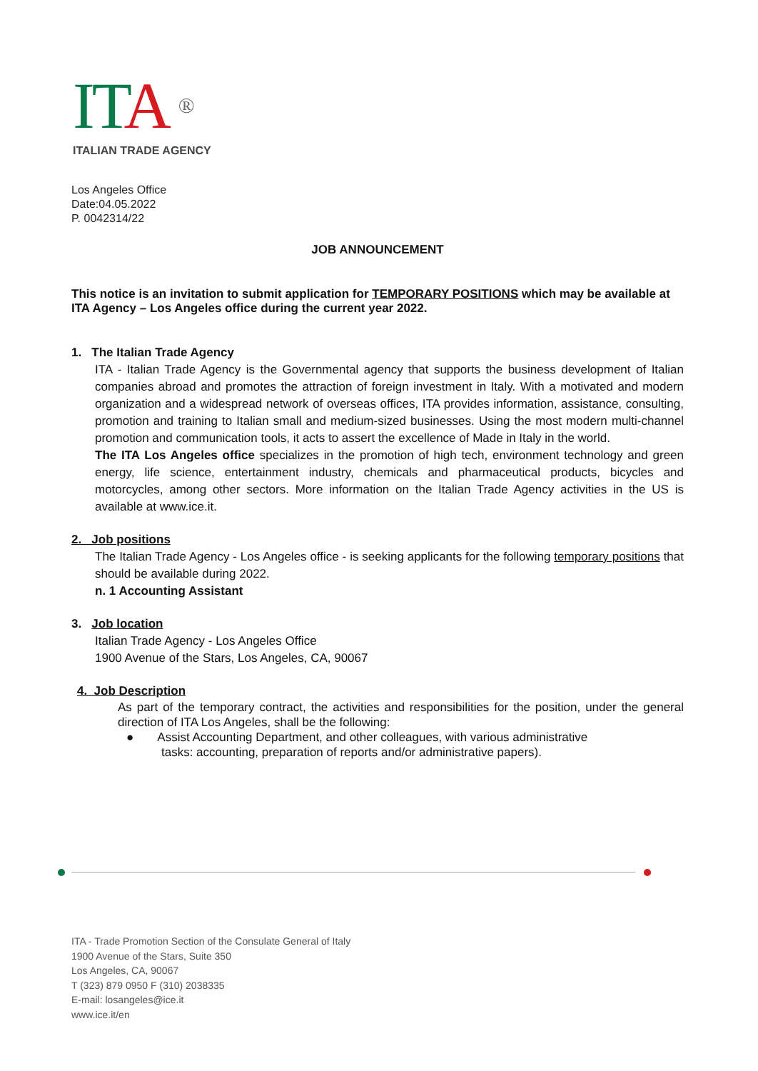ITA ®
ITALIAN TRADE AGENCY
Los Angeles Office
Date:04.05.2022
P. 0042314/22
JOB ANNOUNCEMENT
This notice is an invitation to submit application for TEMPORARY POSITIONS which may be available at ITA Agency – Los Angeles office during the current year 2022.
1. The Italian Trade Agency
ITA - Italian Trade Agency is the Governmental agency that supports the business development of Italian companies abroad and promotes the attraction of foreign investment in Italy. With a motivated and modern organization and a widespread network of overseas offices, ITA provides information, assistance, consulting, promotion and training to Italian small and medium-sized businesses. Using the most modern multi-channel promotion and communication tools, it acts to assert the excellence of Made in Italy in the world.
The ITA Los Angeles office specializes in the promotion of high tech, environment technology and green energy, life science, entertainment industry, chemicals and pharmaceutical products, bicycles and motorcycles, among other sectors. More information on the Italian Trade Agency activities in the US is available at www.ice.it.
2. Job positions
The Italian Trade Agency - Los Angeles office - is seeking applicants for the following temporary positions that should be available during 2022.
n. 1 Accounting Assistant
3. Job location
Italian Trade Agency - Los Angeles Office
1900 Avenue of the Stars, Los Angeles, CA, 90067
4. Job Description
As part of the temporary contract, the activities and responsibilities for the position, under the general direction of ITA Los Angeles, shall be the following:
● Assist Accounting Department, and other colleagues, with various administrative
tasks: accounting, preparation of reports and/or administrative papers).
ITA - Trade Promotion Section of the Consulate General of Italy
1900 Avenue of the Stars, Suite 350
Los Angeles, CA, 90067
T (323) 879 0950 F (310) 2038335
E-mail: losangeles@ice.it
www.ice.it/en